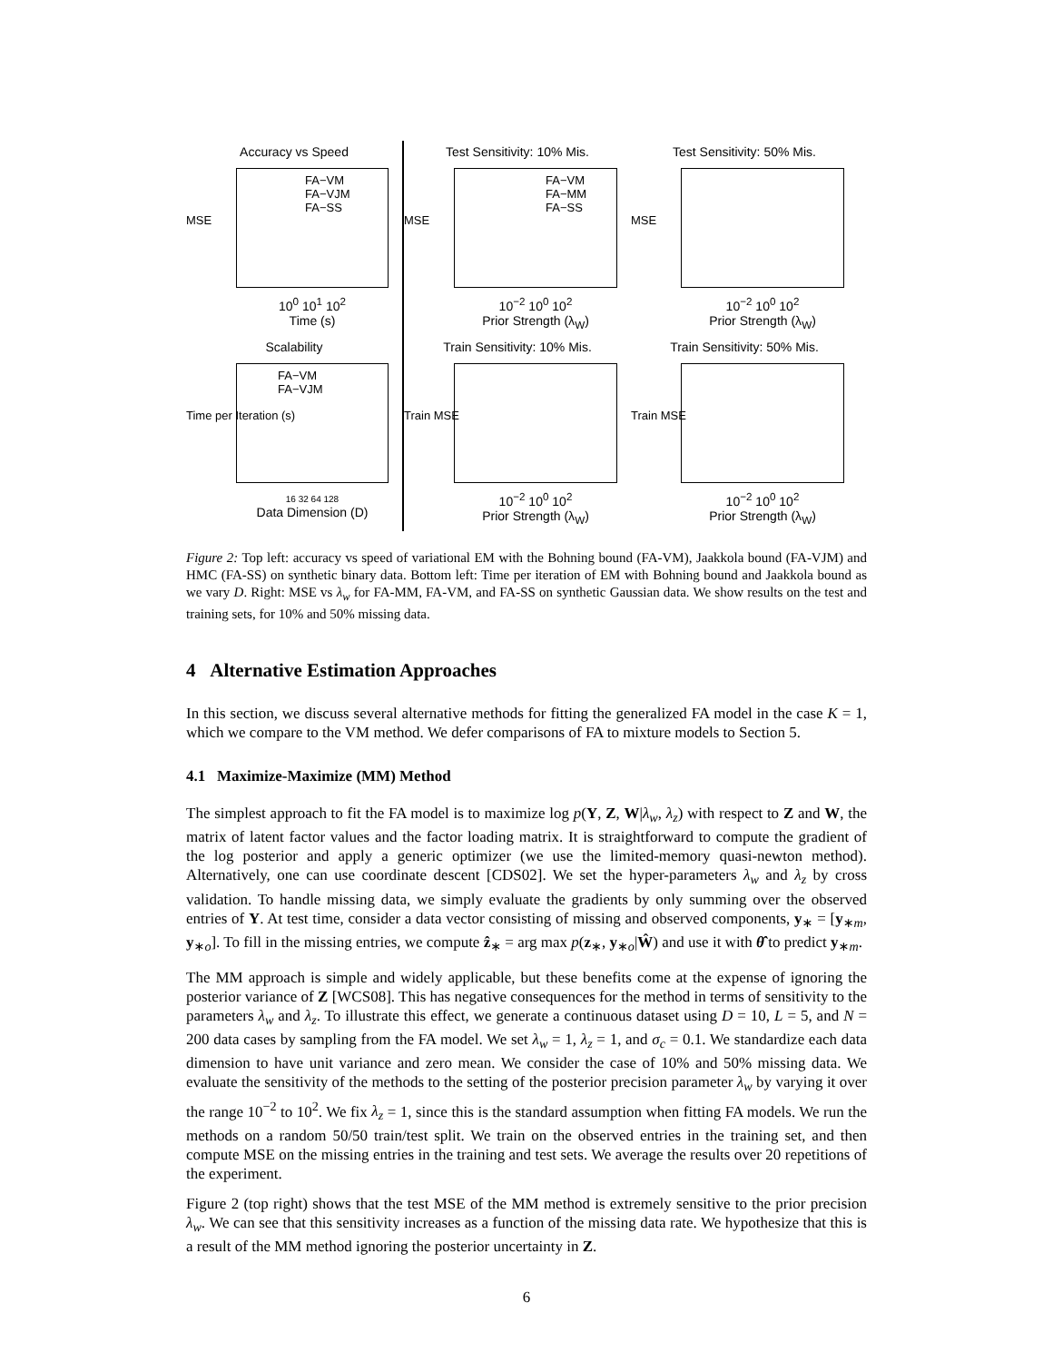Accuracy vs Speed
FA−VM
FA−VJM
FA−SS
MSE
10<sup>0</sup> 10<sup>1</sup> 10<sup>2</sup>
Time (s)
Test Sensitivity: 10% Mis.
FA−VM
FA−MM
FA−SS
MSE
10<sup>−2</sup> 10<sup>0</sup> 10<sup>2</sup>
Prior Strength (λ<sub>W</sub>)
Test Sensitivity: 50% Mis.
MSE
10<sup>−2</sup> 10<sup>0</sup> 10<sup>2</sup>
Prior Strength (λ<sub>W</sub>)
Scalability
FA−VM
FA−VJM
Time per Iteration (s)
16 32 64 128
Data Dimension (D)
Train Sensitivity: 10% Mis.
Train MSE
10<sup>−2</sup> 10<sup>0</sup> 10<sup>2</sup>
Prior Strength (λ<sub>W</sub>)
Train Sensitivity: 50% Mis.
Train MSE
10<sup>−2</sup> 10<sup>0</sup> 10<sup>2</sup>
Prior Strength (λ<sub>W</sub>)
Figure 2: Top left: accuracy vs speed of variational EM with the Bohning bound (FA-VM), Jaakkola bound (FA-VJM) and HMC (FA-SS) on synthetic binary data. Bottom left: Time per iteration of EM with Bohning bound and Jaakkola bound as we vary D. Right: MSE vs λ<sub>w</sub> for FA-MM, FA-VM, and FA-SS on synthetic Gaussian data. We show results on the test and training sets, for 10% and 50% missing data.
4 Alternative Estimation Approaches
In this section, we discuss several alternative methods for fitting the generalized FA model in the case K = 1, which we compare to the VM method. We defer comparisons of FA to mixture models to Section 5.
4.1 Maximize-Maximize (MM) Method
The simplest approach to fit the FA model is to maximize log p(Y, Z, W|λ<sub>w</sub>, λ<sub>z</sub>) with respect to Z and W, the matrix of latent factor values and the factor loading matrix. It is straightforward to compute the gradient of the log posterior and apply a generic optimizer (we use the limited-memory quasi-newton method). Alternatively, one can use coordinate descent [CDS02]. We set the hyper-parameters λ<sub>w</sub> and λ<sub>z</sub> by cross validation. To handle missing data, we simply evaluate the gradients by only summing over the observed entries of Y. At test time, consider a data vector consisting of missing and observed components, y<sub>∗</sub> = [y<sub>∗m</sub>, y<sub>∗o</sub>]. To fill in the missing entries, we compute ẑ<sub>∗</sub> = arg max p(z<sub>∗</sub>, y<sub>∗o</sub>|Ŵ) and use it with θ̂ to predict y<sub>∗m</sub>.
The MM approach is simple and widely applicable, but these benefits come at the expense of ignoring the posterior variance of Z [WCS08]. This has negative consequences for the method in terms of sensitivity to the parameters λ<sub>w</sub> and λ<sub>z</sub>. To illustrate this effect, we generate a continuous dataset using D = 10, L = 5, and N = 200 data cases by sampling from the FA model. We set λ<sub>w</sub> = 1, λ<sub>z</sub> = 1, and σ<sub>c</sub> = 0.1. We standardize each data dimension to have unit variance and zero mean. We consider the case of 10% and 50% missing data. We evaluate the sensitivity of the methods to the setting of the posterior precision parameter λ<sub>w</sub> by varying it over the range 10<sup>−2</sup> to 10<sup>2</sup>. We fix λ<sub>z</sub> = 1, since this is the standard assumption when fitting FA models. We run the methods on a random 50/50 train/test split. We train on the observed entries in the training set, and then compute MSE on the missing entries in the training and test sets. We average the results over 20 repetitions of the experiment.
Figure 2 (top right) shows that the test MSE of the MM method is extremely sensitive to the prior precision λ<sub>w</sub>. We can see that this sensitivity increases as a function of the missing data rate. We hypothesize that this is a result of the MM method ignoring the posterior uncertainty in Z.
6